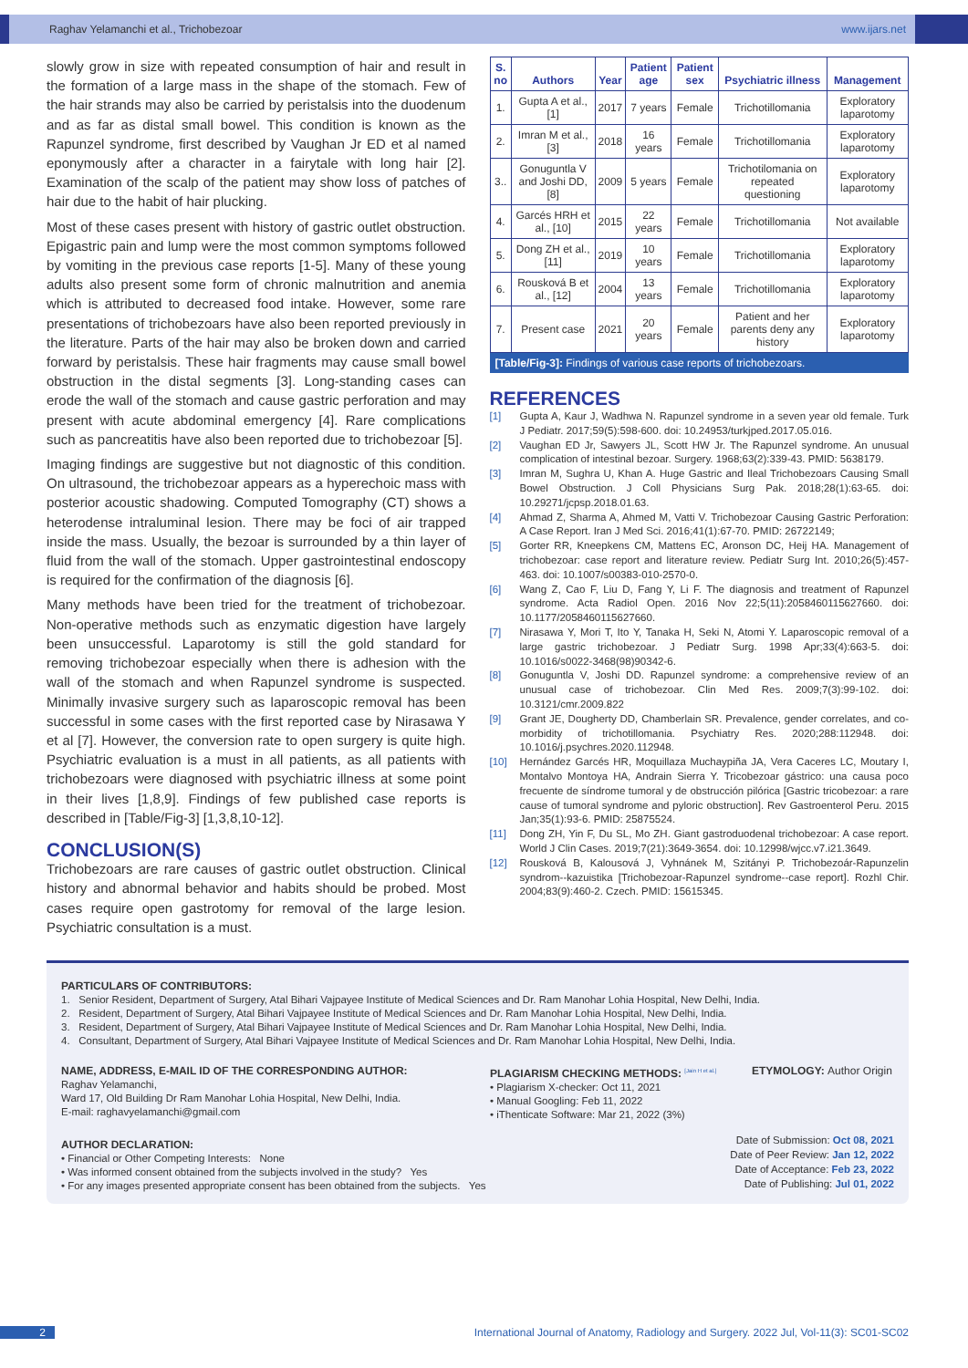Raghav Yelamanchi et al., Trichobezoar www.ijars.net
slowly grow in size with repeated consumption of hair and result in the formation of a large mass in the shape of the stomach. Few of the hair strands may also be carried by peristalsis into the duodenum and as far as distal small bowel. This condition is known as the Rapunzel syndrome, first described by Vaughan Jr ED et al named eponymously after a character in a fairytale with long hair [2]. Examination of the scalp of the patient may show loss of patches of hair due to the habit of hair plucking.
Most of these cases present with history of gastric outlet obstruction. Epigastric pain and lump were the most common symptoms followed by vomiting in the previous case reports [1-5]. Many of these young adults also present some form of chronic malnutrition and anemia which is attributed to decreased food intake. However, some rare presentations of trichobezoars have also been reported previously in the literature. Parts of the hair may also be broken down and carried forward by peristalsis. These hair fragments may cause small bowel obstruction in the distal segments [3]. Long-standing cases can erode the wall of the stomach and cause gastric perforation and may present with acute abdominal emergency [4]. Rare complications such as pancreatitis have also been reported due to trichobezoar [5].
Imaging findings are suggestive but not diagnostic of this condition. On ultrasound, the trichobezoar appears as a hyperechoic mass with posterior acoustic shadowing. Computed Tomography (CT) shows a heterodense intraluminal lesion. There may be foci of air trapped inside the mass. Usually, the bezoar is surrounded by a thin layer of fluid from the wall of the stomach. Upper gastrointestinal endoscopy is required for the confirmation of the diagnosis [6].
Many methods have been tried for the treatment of trichobezoar. Non-operative methods such as enzymatic digestion have largely been unsuccessful. Laparotomy is still the gold standard for removing trichobezoar especially when there is adhesion with the wall of the stomach and when Rapunzel syndrome is suspected. Minimally invasive surgery such as laparoscopic removal has been successful in some cases with the first reported case by Nirasawa Y et al [7]. However, the conversion rate to open surgery is quite high. Psychiatric evaluation is a must in all patients, as all patients with trichobezoars were diagnosed with psychiatric illness at some point in their lives [1,8,9]. Findings of few published case reports is described in [Table/Fig-3] [1,3,8,10-12].
CONCLUSION(S)
Trichobezoars are rare causes of gastric outlet obstruction. Clinical history and abnormal behavior and habits should be probed. Most cases require open gastrotomy for removal of the large lesion. Psychiatric consultation is a must.
| S. no | Authors | Year | Patient age | Patient sex | Psychiatric illness | Management |
| --- | --- | --- | --- | --- | --- | --- |
| 1. | Gupta A et al., [1] | 2017 | 7 years | Female | Trichotillomania | Exploratory laparotomy |
| 2. | Imran M et al., [3] | 2018 | 16 years | Female | Trichotillomania | Exploratory laparotomy |
| 3.. | Gonuguntla V and Joshi DD, [8] | 2009 | 5 years | Female | Trichotilomania on repeated questioning | Exploratory laparotomy |
| 4. | Garcés HRH et al., [10] | 2015 | 22 years | Female | Trichotillomania | Not available |
| 5. | Dong ZH et al., [11] | 2019 | 10 years | Female | Trichotillomania | Exploratory laparotomy |
| 6. | Rousková B et al., [12] | 2004 | 13 years | Female | Trichotillomania | Exploratory laparotomy |
| 7. | Present case | 2021 | 20 years | Female | Patient and her parents deny any history | Exploratory laparotomy |
[Table/Fig-3]: Findings of various case reports of trichobezoars.
REFERENCES
[1] Gupta A, Kaur J, Wadhwa N. Rapunzel syndrome in a seven year old female. Turk J Pediatr. 2017;59(5):598-600. doi: 10.24953/turkjped.2017.05.016.
[2] Vaughan ED Jr, Sawyers JL, Scott HW Jr. The Rapunzel syndrome. An unusual complication of intestinal bezoar. Surgery. 1968;63(2):339-43. PMID: 5638179.
[3] Imran M, Sughra U, Khan A. Huge Gastric and Ileal Trichobezoars Causing Small Bowel Obstruction. J Coll Physicians Surg Pak. 2018;28(1):63-65. doi: 10.29271/jcpsp.2018.01.63.
[4] Ahmad Z, Sharma A, Ahmed M, Vatti V. Trichobezoar Causing Gastric Perforation: A Case Report. Iran J Med Sci. 2016;41(1):67-70. PMID: 26722149;
[5] Gorter RR, Kneepkens CM, Mattens EC, Aronson DC, Heij HA. Management of trichobezoar: case report and literature review. Pediatr Surg Int. 2010;26(5):457-463. doi: 10.1007/s00383-010-2570-0.
[6] Wang Z, Cao F, Liu D, Fang Y, Li F. The diagnosis and treatment of Rapunzel syndrome. Acta Radiol Open. 2016 Nov 22;5(11):2058460115627660. doi: 10.1177/2058460115627660.
[7] Nirasawa Y, Mori T, Ito Y, Tanaka H, Seki N, Atomi Y. Laparoscopic removal of a large gastric trichobezoar. J Pediatr Surg. 1998 Apr;33(4):663-5. doi: 10.1016/s0022-3468(98)90342-6.
[8] Gonuguntla V, Joshi DD. Rapunzel syndrome: a comprehensive review of an unusual case of trichobezoar. Clin Med Res. 2009;7(3):99-102. doi: 10.3121/cmr.2009.822
[9] Grant JE, Dougherty DD, Chamberlain SR. Prevalence, gender correlates, and co-morbidity of trichotillomania. Psychiatry Res. 2020;288:112948. doi: 10.1016/j.psychres.2020.112948.
[10] Hernández Garcés HR, Moquillaza Muchaypiña JA, Vera Caceres LC, Moutary I, Montalvo Montoya HA, Andrain Sierra Y. Tricobezoar gástrico: una causa poco frecuente de síndrome tumoral y de obstrucción pilórica [Gastric tricobezoar: a rare cause of tumoral syndrome and pyloric obstruction]. Rev Gastroenterol Peru. 2015 Jan;35(1):93-6. PMID: 25875524.
[11] Dong ZH, Yin F, Du SL, Mo ZH. Giant gastroduodenal trichobezoar: A case report. World J Clin Cases. 2019;7(21):3649-3654. doi: 10.12998/wjcc.v7.i21.3649.
[12] Rousková B, Kalousová J, Vyhnánek M, Szitányi P. Trichobezoár-Rapunzelin syndrom--kazuistika [Trichobezoar-Rapunzel syndrome--case report]. Rozhl Chir. 2004;83(9):460-2. Czech. PMID: 15615345.
PARTICULARS OF CONTRIBUTORS:
1. Senior Resident, Department of Surgery, Atal Bihari Vajpayee Institute of Medical Sciences and Dr. Ram Manohar Lohia Hospital, New Delhi, India.
2. Resident, Department of Surgery, Atal Bihari Vajpayee Institute of Medical Sciences and Dr. Ram Manohar Lohia Hospital, New Delhi, India.
3. Resident, Department of Surgery, Atal Bihari Vajpayee Institute of Medical Sciences and Dr. Ram Manohar Lohia Hospital, New Delhi, India.
4. Consultant, Department of Surgery, Atal Bihari Vajpayee Institute of Medical Sciences and Dr. Ram Manohar Lohia Hospital, New Delhi, India.
NAME, ADDRESS, E-MAIL ID OF THE CORRESPONDING AUTHOR:
Raghav Yelamanchi,
Ward 17, Old Building Dr Ram Manohar Lohia Hospital, New Delhi, India.
E-mail: raghavyelamanchi@gmail.com
PLAGIARISM CHECKING METHODS: <sup>[Jain H et al.]</sup>
• Plagiarism X-checker: Oct 11, 2021
• Manual Googling: Feb 11, 2022
• iThenticate Software: Mar 21, 2022 (3%)
ETYMOLOGY: Author Origin
AUTHOR DECLARATION:
• Financial or Other Competing Interests: None
• Was informed consent obtained from the subjects involved in the study? Yes
• For any images presented appropriate consent has been obtained from the subjects. Yes
Date of Submission: Oct 08, 2021
Date of Peer Review: Jan 12, 2022
Date of Acceptance: Feb 23, 2022
Date of Publishing: Jul 01, 2022
2 International Journal of Anatomy, Radiology and Surgery. 2022 Jul, Vol-11(3): SC01-SC02